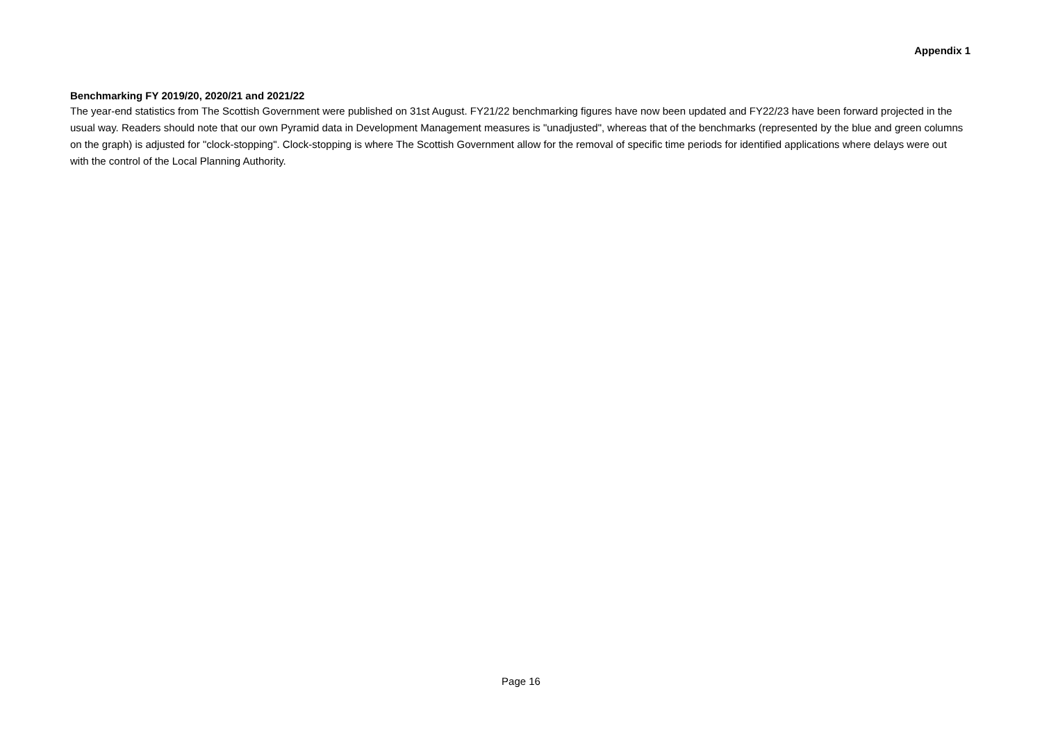Appendix 1
Benchmarking FY 2019/20, 2020/21 and 2021/22
The year-end statistics from The Scottish Government were published on 31st August. FY21/22 benchmarking figures have now been updated and FY22/23 have been forward projected in the usual way. Readers should note that our own Pyramid data in Development Management measures is "unadjusted", whereas that of the benchmarks (represented by the blue and green columns on the graph) is adjusted for "clock-stopping". Clock-stopping is where The Scottish Government allow for the removal of specific time periods for identified applications where delays were out with the control of the Local Planning Authority.
Page 16